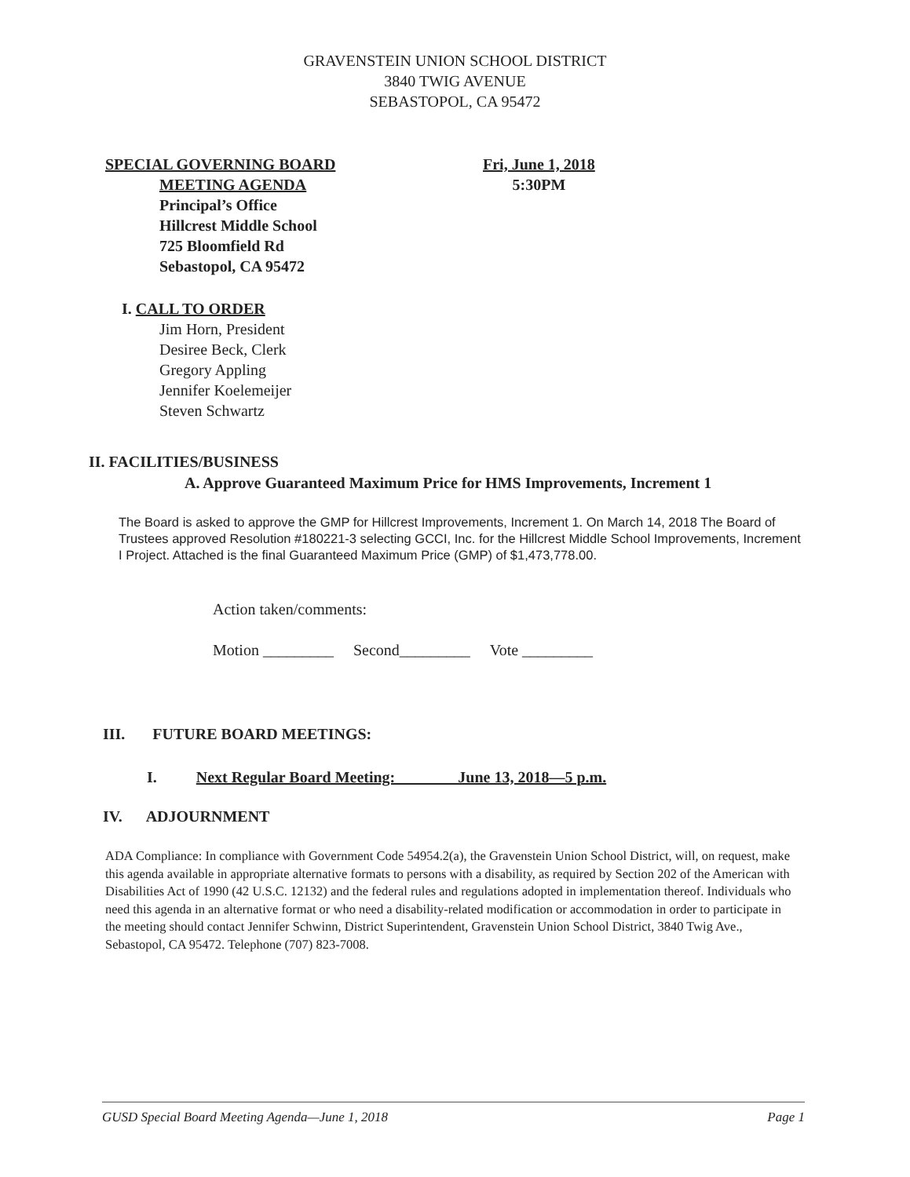GRAVENSTEIN UNION SCHOOL DISTRICT
3840 TWIG AVENUE
SEBASTOPOL, CA 95472
SPECIAL GOVERNING BOARD
MEETING AGENDA
Principal’s Office
Hillcrest Middle School
725 Bloomfield Rd
Sebastopol, CA 95472
Fri, June 1, 2018
5:30PM
I. CALL TO ORDER
Jim Horn, President
Desiree Beck, Clerk
Gregory Appling
Jennifer Koelemeijer
Steven Schwartz
II. FACILITIES/BUSINESS
A. Approve Guaranteed Maximum Price for HMS Improvements, Increment 1
The Board is asked to approve the GMP for Hillcrest Improvements, Increment 1. On March 14, 2018 The Board of Trustees approved Resolution #180221-3 selecting GCCI, Inc. for the Hillcrest Middle School Improvements, Increment I Project. Attached is the final Guaranteed Maximum Price (GMP) of $1,473,778.00.
Action taken/comments:
Motion _________ Second_________ Vote _________
III. FUTURE BOARD MEETINGS:
I. Next Regular Board Meeting: June 13, 2018—5 p.m.
IV. ADJOURNMENT
ADA Compliance: In compliance with Government Code 54954.2(a), the Gravenstein Union School District, will, on request, make this agenda available in appropriate alternative formats to persons with a disability, as required by Section 202 of the American with Disabilities Act of 1990 (42 U.S.C. 12132) and the federal rules and regulations adopted in implementation thereof. Individuals who need this agenda in an alternative format or who need a disability-related modification or accommodation in order to participate in the meeting should contact Jennifer Schwinn, District Superintendent, Gravenstein Union School District, 3840 Twig Ave., Sebastopol, CA 95472. Telephone (707) 823-7008.
GUSD Special Board Meeting Agenda—June 1, 2018 Page 1